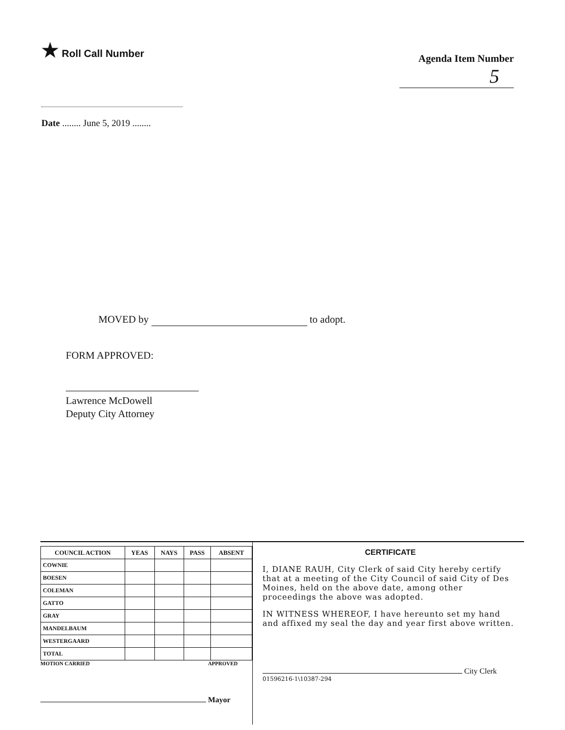★ Roll Call Number
Agenda Item Number
5
Date ........ June 5, 2019 ........
MOVED by to adopt.
FORM APPROVED:
Lawrence McDowell
Deputy City Attorney
| COUNCIL ACTION | YEAS | NAYS | PASS | ABSENT |
| --- | --- | --- | --- | --- |
| COWNIE | | | | |
| BOESEN | | | | |
| COLEMAN | | | | |
| GATTO | | | | |
| GRAY | | | | |
| MANDELBAUM | | | | |
| WESTERGAARD | | | | |
| TOTAL | | | | |
MOTION CARRIED APPROVED
Mayor
CERTIFICATE
I, DIANE RAUH, City Clerk of said City hereby certify that at a meeting of the City Council of said City of Des Moines, held on the above date, among other proceedings the above was adopted.
IN WITNESS WHEREOF, I have hereunto set my hand and affixed my seal the day and year first above written.
City Clerk
01596216-1\10387-294